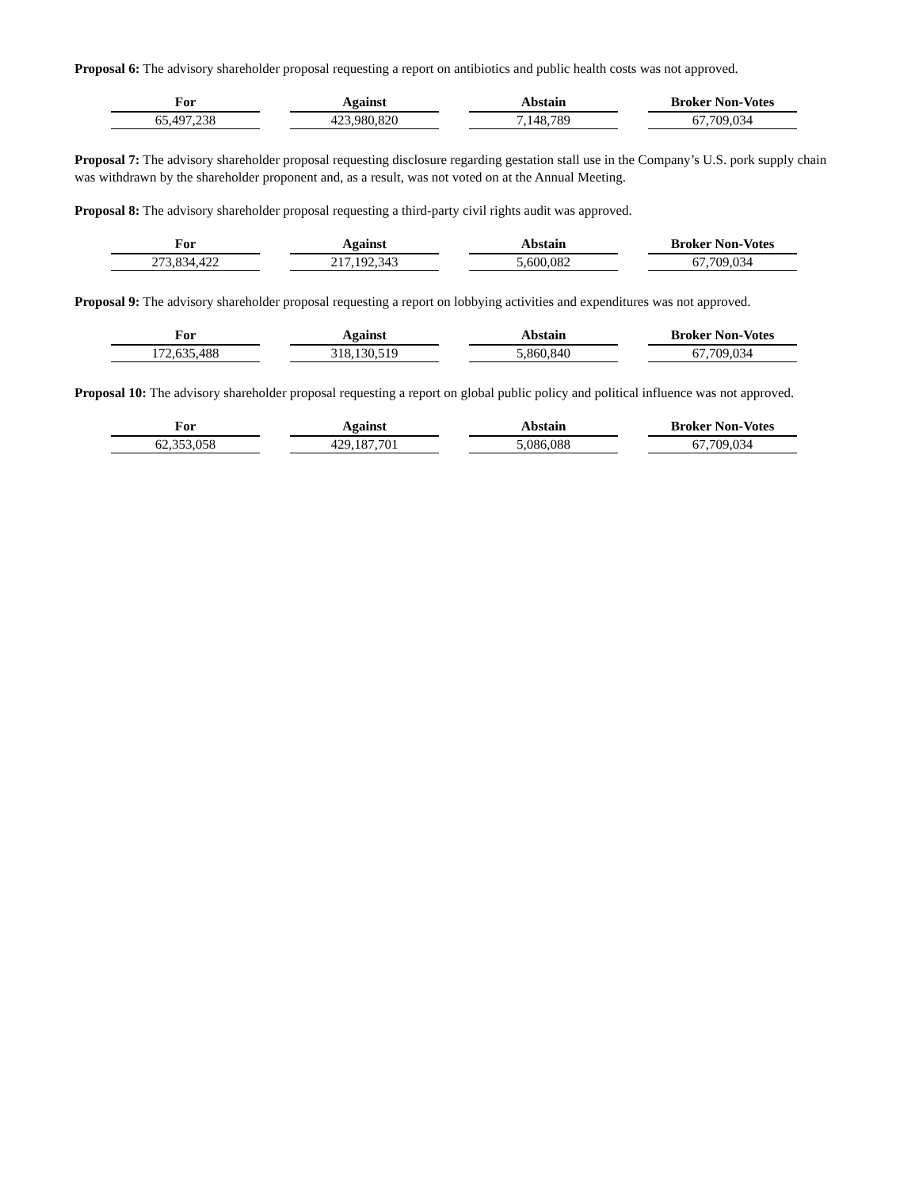Proposal 6: The advisory shareholder proposal requesting a report on antibiotics and public health costs was not approved.
| For | Against | Abstain | Broker Non-Votes |
| --- | --- | --- | --- |
| 65,497,238 | 423,980,820 | 7,148,789 | 67,709,034 |
Proposal 7: The advisory shareholder proposal requesting disclosure regarding gestation stall use in the Company’s U.S. pork supply chain was withdrawn by the shareholder proponent and, as a result, was not voted on at the Annual Meeting.
Proposal 8: The advisory shareholder proposal requesting a third-party civil rights audit was approved.
| For | Against | Abstain | Broker Non-Votes |
| --- | --- | --- | --- |
| 273,834,422 | 217,192,343 | 5,600,082 | 67,709,034 |
Proposal 9: The advisory shareholder proposal requesting a report on lobbying activities and expenditures was not approved.
| For | Against | Abstain | Broker Non-Votes |
| --- | --- | --- | --- |
| 172,635,488 | 318,130,519 | 5,860,840 | 67,709,034 |
Proposal 10: The advisory shareholder proposal requesting a report on global public policy and political influence was not approved.
| For | Against | Abstain | Broker Non-Votes |
| --- | --- | --- | --- |
| 62,353,058 | 429,187,701 | 5,086,088 | 67,709,034 |